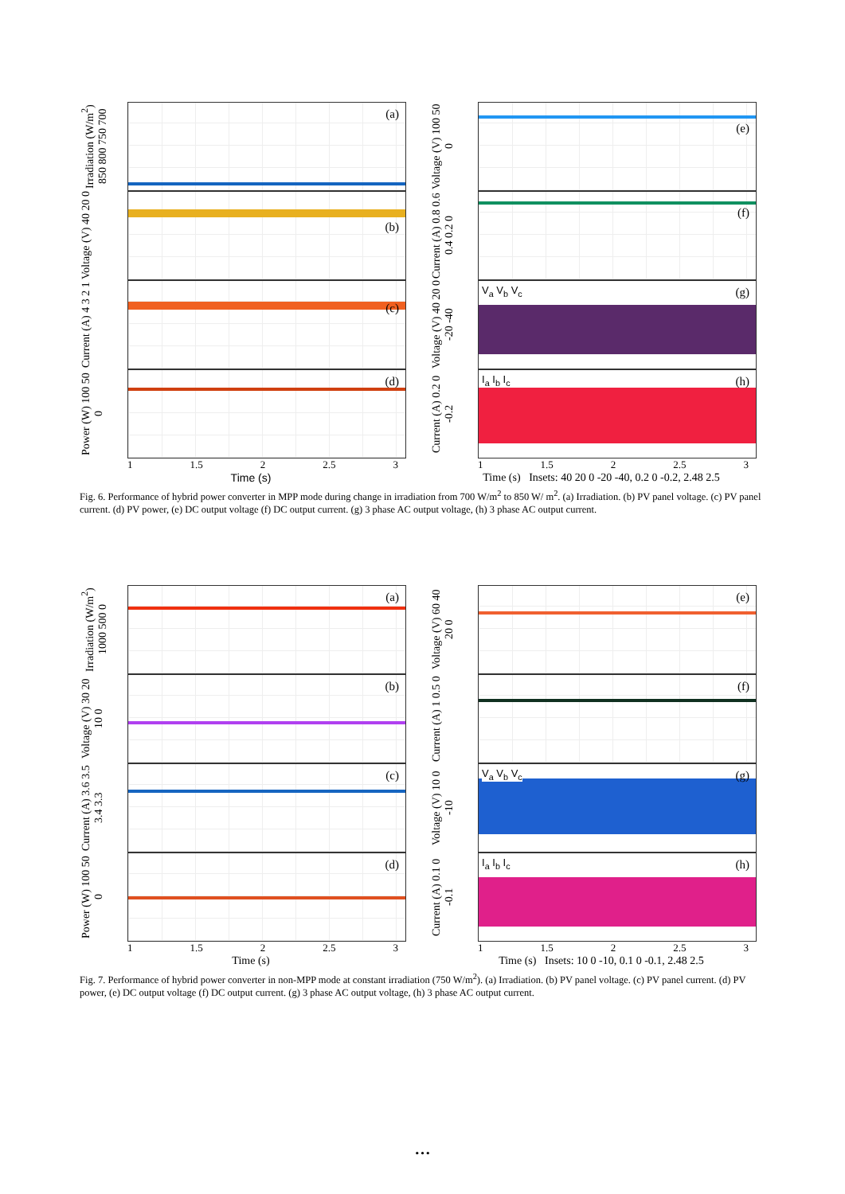Irradiation (W/m<sup>2</sup>) 850 800 750 700
(a)
Voltage (V) 40 20 0
(b)
Current (A) 4 3 2 1
(c)
Power (W) 100 50 0
(d)
1 1.5 2 2.5 3
Time (s)
Voltage (V) 100 50 0
(e)
Current (A) 0.8 0.6 0.4 0.2 0
(f)
Voltage (V) 40 20 0 -20 -40
V<sub>a</sub> V<sub>b</sub> V<sub>c</sub> (g)
Current (A) 0.2 0 -0.2
I<sub>a</sub> I<sub>b</sub> I<sub>c</sub> (h)
1 1.5 2 2.5 3
Time (s) Insets: 40 20 0 -20 -40, 0.2 0 -0.2, 2.48 2.5
Fig. 6. Performance of hybrid power converter in MPP mode during change in irradiation from 700 W/m<sup>2</sup> to 850 W/ m<sup>2</sup>. (a) Irradiation. (b) PV panel voltage. (c) PV panel current. (d) PV power, (e) DC output voltage (f) DC output current. (g) 3 phase AC output voltage, (h) 3 phase AC output current.
Irradiation (W/m<sup>2</sup>) 1000 500 0
(a)
Voltage (V) 30 20 10 0
(b)
Current (A) 3.6 3.5 3.4 3.3
(c)
Power (W) 100 50 0
(d)
1 1.5 2 2.5 3
Time (s)
Voltage (V) 60 40 20 0
(e)
Current (A) 1 0.5 0
(f)
Voltage (V) 10 0 -10
V<sub>a</sub> V<sub>b</sub> V<sub>c</sub> (g)
Current (A) 0.1 0 -0.1
I<sub>a</sub> I<sub>b</sub> I<sub>c</sub> (h)
1 1.5 2 2.5 3
Time (s) Insets: 10 0 -10, 0.1 0 -0.1, 2.48 2.5
Fig. 7. Performance of hybrid power converter in non-MPP mode at constant irradiation (750 W/m<sup>2</sup>). (a) Irradiation. (b) PV panel voltage. (c) PV panel current. (d) PV power, (e) DC output voltage (f) DC output current. (g) 3 phase AC output voltage, (h) 3 phase AC output current.
…